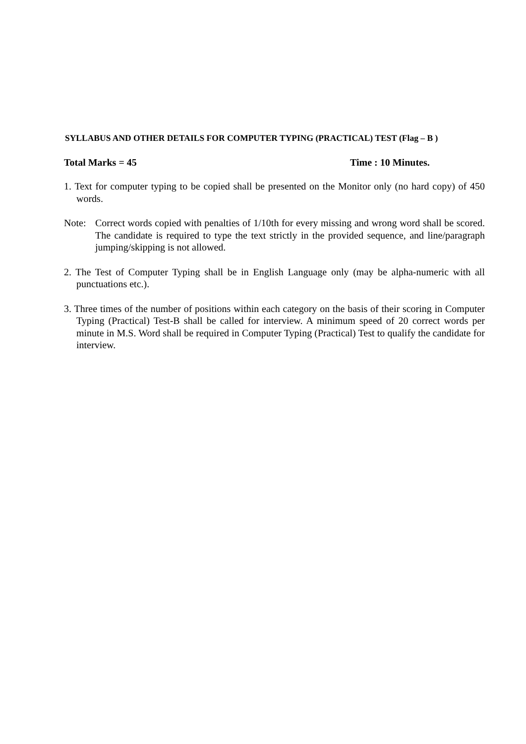SYLLABUS AND OTHER DETAILS FOR COMPUTER TYPING (PRACTICAL) TEST (Flag – B )
Total Marks = 45 Time : 10 Minutes.
1. Text for computer typing to be copied shall be presented on the Monitor only (no hard copy) of 450 words.
Note: Correct words copied with penalties of 1/10th for every missing and wrong word shall be scored. The candidate is required to type the text strictly in the provided sequence, and line/paragraph jumping/skipping is not allowed.
2. The Test of Computer Typing shall be in English Language only (may be alpha-numeric with all punctuations etc.).
3. Three times of the number of positions within each category on the basis of their scoring in Computer Typing (Practical) Test-B shall be called for interview. A minimum speed of 20 correct words per minute in M.S. Word shall be required in Computer Typing (Practical) Test to qualify the candidate for interview.